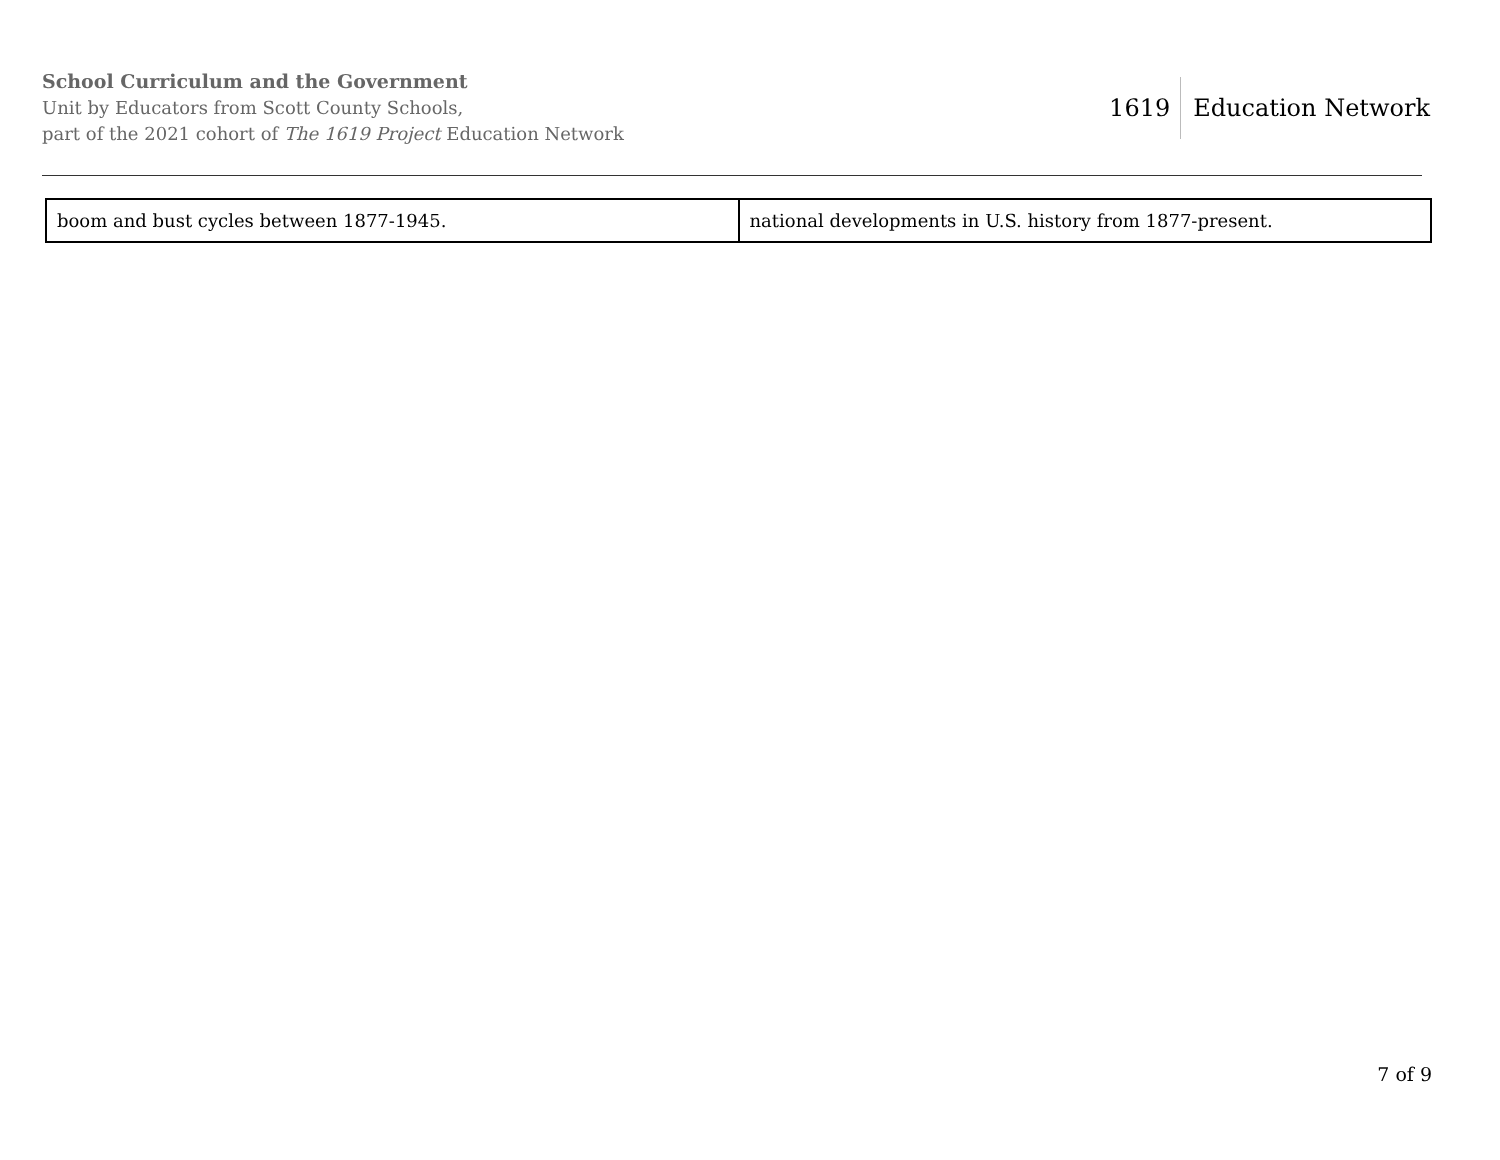School Curriculum and the Government
Unit by Educators from Scott County Schools,
part of the 2021 cohort of The 1619 Project Education Network
1619 Education Network
| boom and bust cycles between 1877-1945. | national developments in U.S. history from 1877-present. |
7 of 9